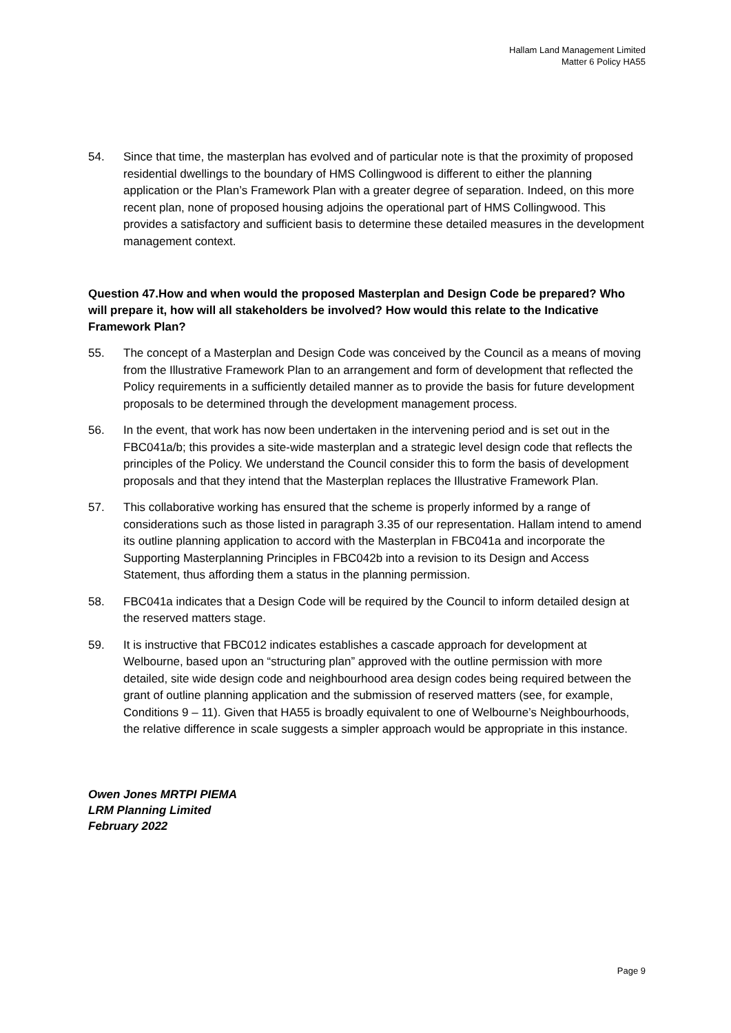Hallam Land Management Limited
Matter 6 Policy HA55
54. Since that time, the masterplan has evolved and of particular note is that the proximity of proposed residential dwellings to the boundary of HMS Collingwood is different to either the planning application or the Plan’s Framework Plan with a greater degree of separation. Indeed, on this more recent plan, none of proposed housing adjoins the operational part of HMS Collingwood. This provides a satisfactory and sufficient basis to determine these detailed measures in the development management context.
Question 47.How and when would the proposed Masterplan and Design Code be prepared? Who will prepare it, how will all stakeholders be involved? How would this relate to the Indicative Framework Plan?
55. The concept of a Masterplan and Design Code was conceived by the Council as a means of moving from the Illustrative Framework Plan to an arrangement and form of development that reflected the Policy requirements in a sufficiently detailed manner as to provide the basis for future development proposals to be determined through the development management process.
56. In the event, that work has now been undertaken in the intervening period and is set out in the FBC041a/b; this provides a site-wide masterplan and a strategic level design code that reflects the principles of the Policy. We understand the Council consider this to form the basis of development proposals and that they intend that the Masterplan replaces the Illustrative Framework Plan.
57. This collaborative working has ensured that the scheme is properly informed by a range of considerations such as those listed in paragraph 3.35 of our representation. Hallam intend to amend its outline planning application to accord with the Masterplan in FBC041a and incorporate the Supporting Masterplanning Principles in FBC042b into a revision to its Design and Access Statement, thus affording them a status in the planning permission.
58. FBC041a indicates that a Design Code will be required by the Council to inform detailed design at the reserved matters stage.
59. It is instructive that FBC012 indicates establishes a cascade approach for development at Welbourne, based upon an “structuring plan” approved with the outline permission with more detailed, site wide design code and neighbourhood area design codes being required between the grant of outline planning application and the submission of reserved matters (see, for example, Conditions 9 – 11). Given that HA55 is broadly equivalent to one of Welbourne’s Neighbourhoods, the relative difference in scale suggests a simpler approach would be appropriate in this instance.
Owen Jones MRTPI PIEMA
LRM Planning Limited
February 2022
Page 9